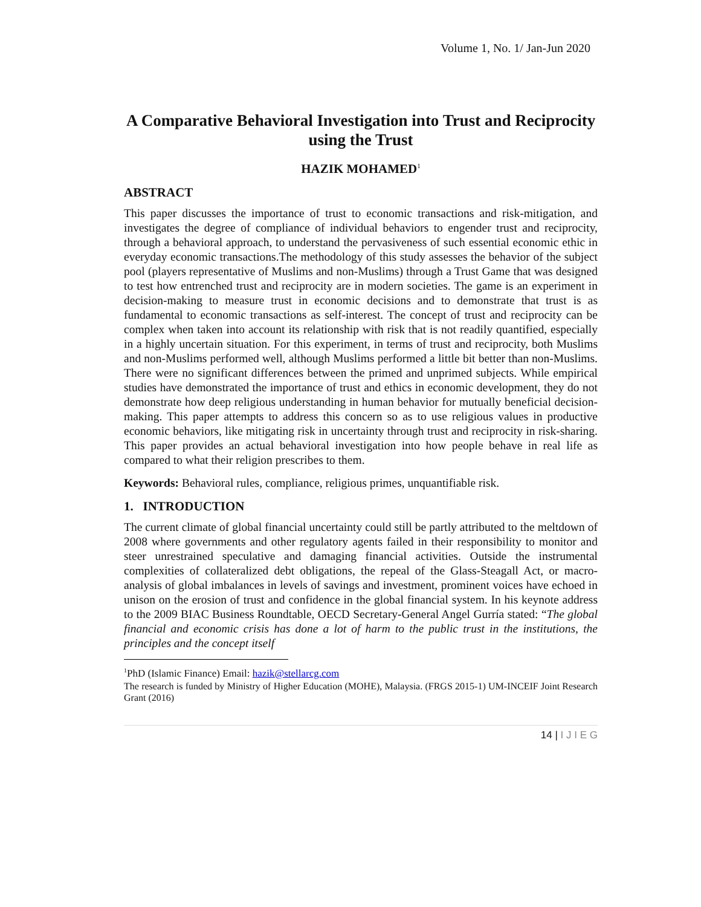Volume 1, No. 1/ Jan-Jun 2020
A Comparative Behavioral Investigation into Trust and Reciprocity using the Trust
HAZIK MOHAMED<sup>1</sup>
ABSTRACT
This paper discusses the importance of trust to economic transactions and risk-mitigation, and investigates the degree of compliance of individual behaviors to engender trust and reciprocity, through a behavioral approach, to understand the pervasiveness of such essential economic ethic in everyday economic transactions.The methodology of this study assesses the behavior of the subject pool (players representative of Muslims and non-Muslims) through a Trust Game that was designed to test how entrenched trust and reciprocity are in modern societies. The game is an experiment in decision-making to measure trust in economic decisions and to demonstrate that trust is as fundamental to economic transactions as self-interest. The concept of trust and reciprocity can be complex when taken into account its relationship with risk that is not readily quantified, especially in a highly uncertain situation. For this experiment, in terms of trust and reciprocity, both Muslims and non-Muslims performed well, although Muslims performed a little bit better than non-Muslims. There were no significant differences between the primed and unprimed subjects. While empirical studies have demonstrated the importance of trust and ethics in economic development, they do not demonstrate how deep religious understanding in human behavior for mutually beneficial decision-making. This paper attempts to address this concern so as to use religious values in productive economic behaviors, like mitigating risk in uncertainty through trust and reciprocity in risk-sharing. This paper provides an actual behavioral investigation into how people behave in real life as compared to what their religion prescribes to them.
Keywords: Behavioral rules, compliance, religious primes, unquantifiable risk.
1. INTRODUCTION
The current climate of global financial uncertainty could still be partly attributed to the meltdown of 2008 where governments and other regulatory agents failed in their responsibility to monitor and steer unrestrained speculative and damaging financial activities. Outside the instrumental complexities of collateralized debt obligations, the repeal of the Glass-Steagall Act, or macro-analysis of global imbalances in levels of savings and investment, prominent voices have echoed in unison on the erosion of trust and confidence in the global financial system. In his keynote address to the 2009 BIAC Business Roundtable, OECD Secretary-General Angel Gurría stated: “The global financial and economic crisis has done a lot of harm to the public trust in the institutions, the principles and the concept itself
<sup>1</sup> PhD (Islamic Finance) Email: hazik@stellarcg.com
The research is funded by Ministry of Higher Education (MOHE), Malaysia. (FRGS 2015-1) UM-INCEIF Joint Research Grant (2016)
14 | I J I E G